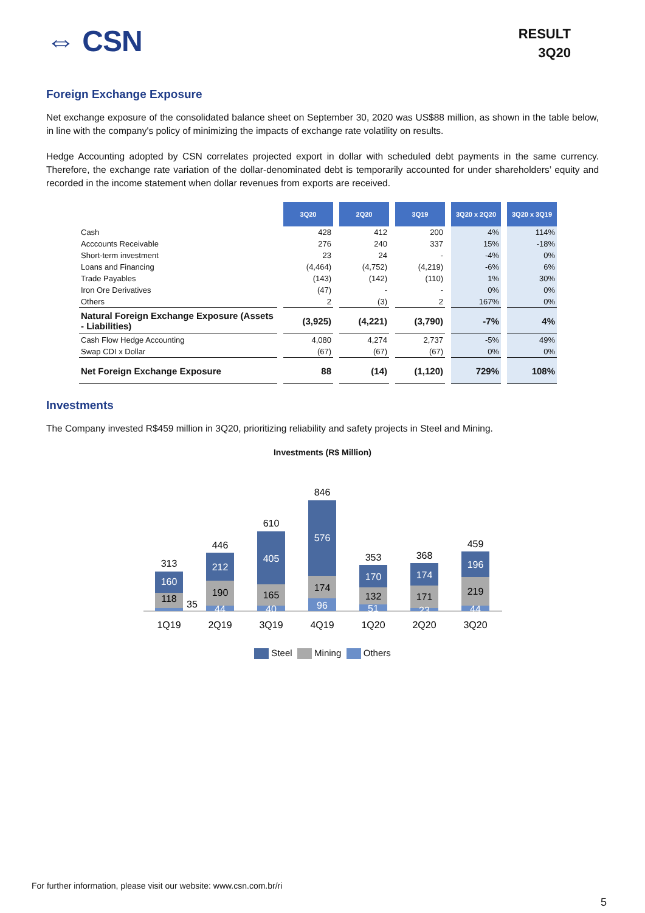⇔ CSN
RESULT
3Q20
Foreign Exchange Exposure
Net exchange exposure of the consolidated balance sheet on September 30, 2020 was US$88 million, as shown in the table below, in line with the company's policy of minimizing the impacts of exchange rate volatility on results.
Hedge Accounting adopted by CSN correlates projected export in dollar with scheduled debt payments in the same currency. Therefore, the exchange rate variation of the dollar-denominated debt is temporarily accounted for under shareholders’ equity and recorded in the income statement when dollar revenues from exports are received.
| | 3Q20 | 2Q20 | 3Q19 | 3Q20 x 2Q20 | 3Q20 x 3Q19 |
| Cash | 428 | 412 | 200 | 4% | 114% |
| Acccounts Receivable | 276 | 240 | 337 | 15% | -18% |
| Short-term investment | 23 | 24 | - | -4% | 0% |
| Loans and Financing | (4,464) | (4,752) | (4,219) | -6% | 6% |
| Trade Payables | (143) | (142) | (110) | 1% | 30% |
| Iron Ore Derivatives | (47) | - | - | 0% | 0% |
| Others | 2 | (3) | 2 | 167% | 0% |
| Natural Foreign Exchange Exposure (Assets - Liabilities) | (3,925) | (4,221) | (3,790) | -7% | 4% |
| Cash Flow Hedge Accounting | 4,080 | 4,274 | 2,737 | -5% | 49% |
| Swap CDI x Dollar | (67) | (67) | (67) | 0% | 0% |
| Net Foreign Exchange Exposure | 88 | (14) | (1,120) | 729% | 108% |
Investments
The Company invested R$459 million in 3Q20, prioritizing reliability and safety projects in Steel and Mining.
Investments (R$ Million)
118
160
313
35
190
212
446
44
165
405
610
40
174
576
846
96
132
170
353
51
171
174
368
23
219
196
459
44
1Q19
2Q19
3Q19
4Q19
1Q20
2Q20
3Q20
Steel Mining Others
For further information, please visit our website: www.csn.com.br/ri
5